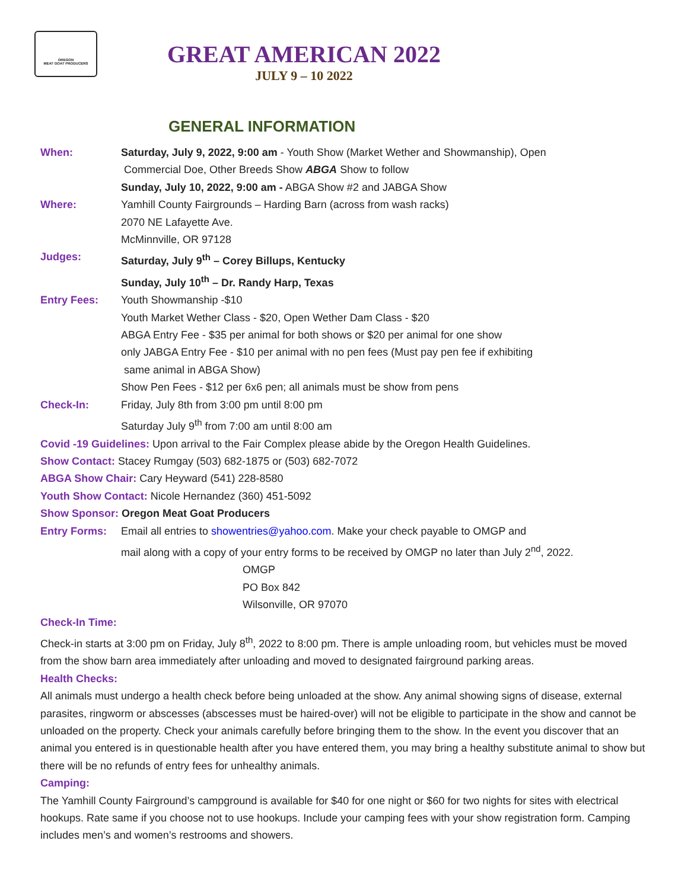OREGON
MEAT GOAT PRODUCERS
GREAT AMERICAN 2022
JULY 9 – 10 2022
GENERAL INFORMATION
When: Saturday, July 9, 2022, 9:00 am - Youth Show (Market Wether and Showmanship), Open
Commercial Doe, Other Breeds Show ABGA Show to follow
Sunday, July 10, 2022, 9:00 am - ABGA Show #2 and JABGA Show
Where: Yamhill County Fairgrounds – Harding Barn (across from wash racks)
2070 NE Lafayette Ave.
McMinnville, OR 97128
Judges: Saturday, July 9<sup>th</sup> – Corey Billups, Kentucky
Sunday, July 10<sup>th</sup> – Dr. Randy Harp, Texas
Entry Fees: Youth Showmanship -$10
Youth Market Wether Class - $20, Open Wether Dam Class - $20
ABGA Entry Fee - $35 per animal for both shows or $20 per animal for one show
only JABGA Entry Fee - $10 per animal with no pen fees (Must pay pen fee if exhibiting
same animal in ABGA Show)
Show Pen Fees - $12 per 6x6 pen; all animals must be show from pens
Check-In: Friday, July 8th from 3:00 pm until 8:00 pm
Saturday July 9<sup>th</sup> from 7:00 am until 8:00 am
Covid -19 Guidelines: Upon arrival to the Fair Complex please abide by the Oregon Health Guidelines.
Show Contact: Stacey Rumgay (503) 682-1875 or (503) 682-7072
ABGA Show Chair: Cary Heyward (541) 228-8580
Youth Show Contact: Nicole Hernandez (360) 451-5092
Show Sponsor: Oregon Meat Goat Producers
Entry Forms: Email all entries to showentries@yahoo.com. Make your check payable to OMGP and
mail along with a copy of your entry forms to be received by OMGP no later than July 2<sup>nd</sup>, 2022.
OMGP
PO Box 842
Wilsonville, OR 97070
Check-In Time:
Check-in starts at 3:00 pm on Friday, July 8<sup>th</sup>, 2022 to 8:00 pm. There is ample unloading room, but vehicles must be moved from the show barn area immediately after unloading and moved to designated fairground parking areas.
Health Checks:
All animals must undergo a health check before being unloaded at the show. Any animal showing signs of disease, external parasites, ringworm or abscesses (abscesses must be haired-over) will not be eligible to participate in the show and cannot be unloaded on the property. Check your animals carefully before bringing them to the show. In the event you discover that an animal you entered is in questionable health after you have entered them, you may bring a healthy substitute animal to show but there will be no refunds of entry fees for unhealthy animals.
Camping:
The Yamhill County Fairground’s campground is available for $40 for one night or $60 for two nights for sites with electrical hookups. Rate same if you choose not to use hookups. Include your camping fees with your show registration form. Camping includes men’s and women’s restrooms and showers.